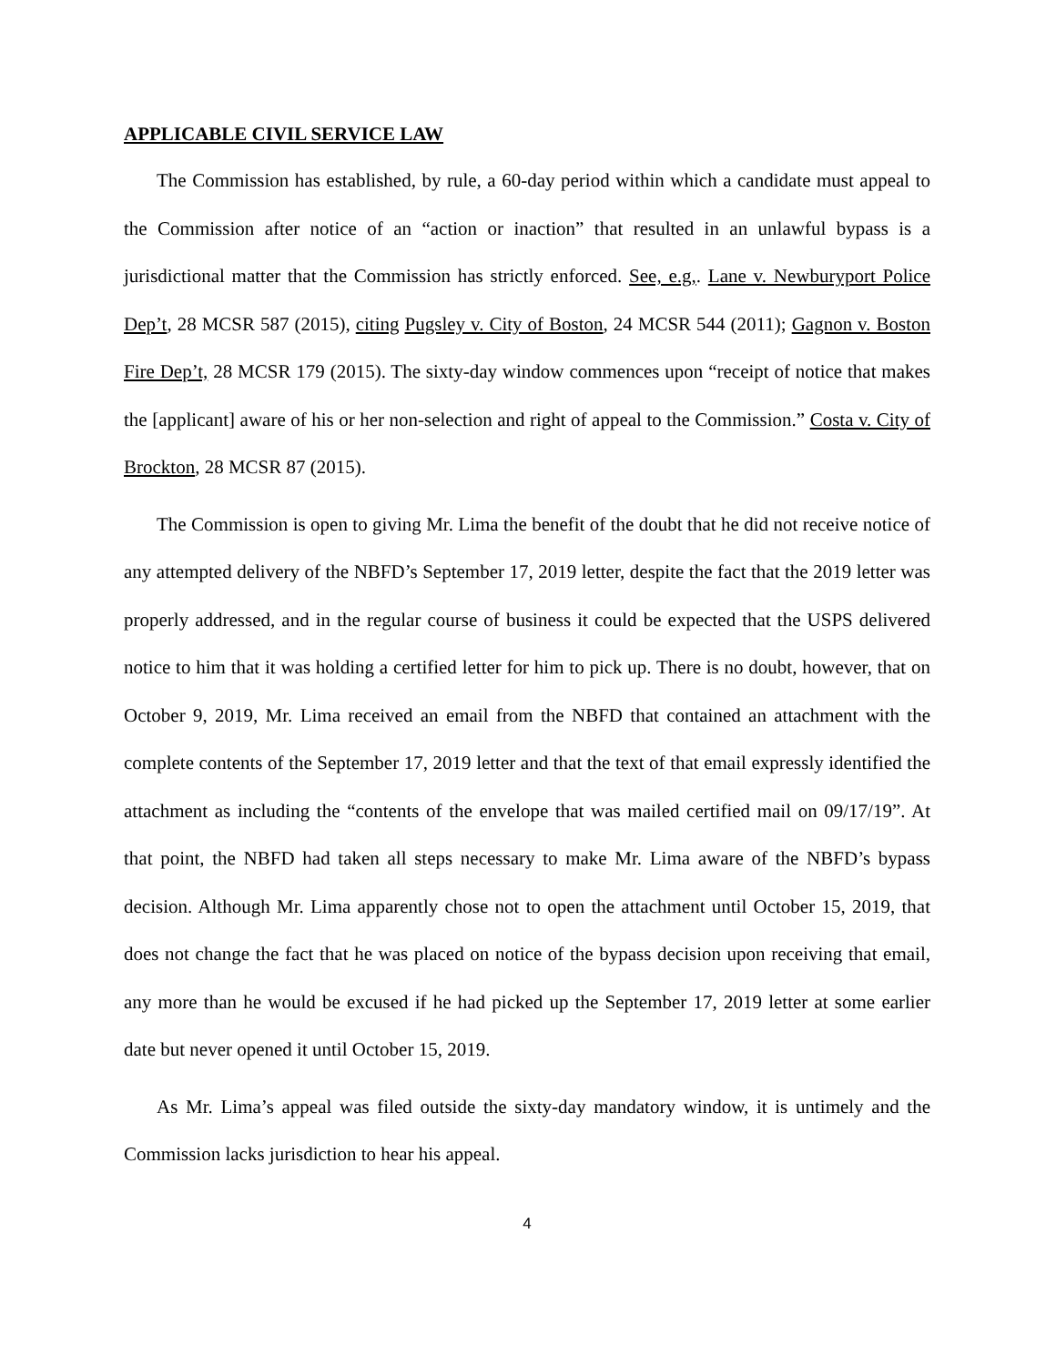APPLICABLE CIVIL SERVICE LAW
The Commission has established, by rule, a 60-day period within which a candidate must appeal to the Commission after notice of an “action or inaction” that resulted in an unlawful bypass is a jurisdictional matter that the Commission has strictly enforced. See, e.g,. Lane v. Newburyport Police Dep’t, 28 MCSR 587 (2015), citing Pugsley v. City of Boston, 24 MCSR 544 (2011); Gagnon v. Boston Fire Dep’t, 28 MCSR 179 (2015). The sixty-day window commences upon “receipt of notice that makes the [applicant] aware of his or her non-selection and right of appeal to the Commission.” Costa v. City of Brockton, 28 MCSR 87 (2015).
The Commission is open to giving Mr. Lima the benefit of the doubt that he did not receive notice of any attempted delivery of the NBFD’s September 17, 2019 letter, despite the fact that the 2019 letter was properly addressed, and in the regular course of business it could be expected that the USPS delivered notice to him that it was holding a certified letter for him to pick up. There is no doubt, however, that on October 9, 2019, Mr. Lima received an email from the NBFD that contained an attachment with the complete contents of the September 17, 2019 letter and that the text of that email expressly identified the attachment as including the “contents of the envelope that was mailed certified mail on 09/17/19”. At that point, the NBFD had taken all steps necessary to make Mr. Lima aware of the NBFD’s bypass decision. Although Mr. Lima apparently chose not to open the attachment until October 15, 2019, that does not change the fact that he was placed on notice of the bypass decision upon receiving that email, any more than he would be excused if he had picked up the September 17, 2019 letter at some earlier date but never opened it until October 15, 2019.
As Mr. Lima’s appeal was filed outside the sixty-day mandatory window, it is untimely and the Commission lacks jurisdiction to hear his appeal.
4